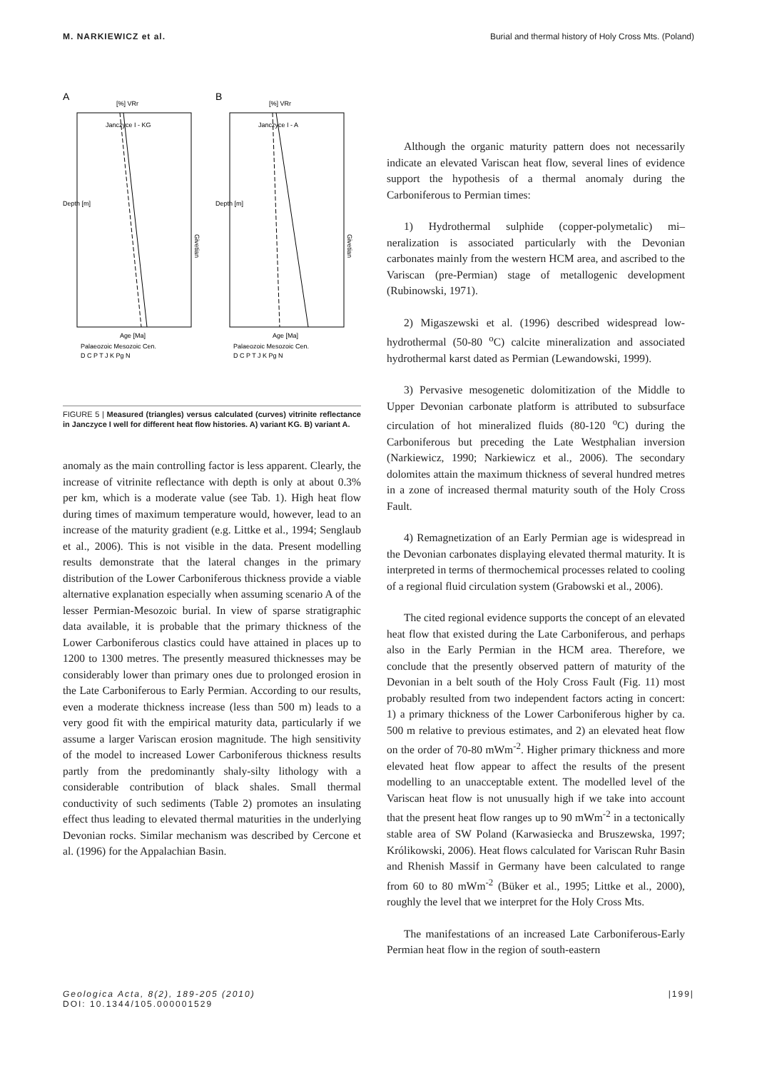M. NARKIEWICZ et al. Burial and thermal history of Holy Cross Mts. (Poland)
A
[%] VRr
Janczyce I - KG
Depth [m]
Age [Ma]
Palaeozoic Mesozoic Cen.
D C P T J K Pg N
Givetian
B
[%] VRr
Janczyce I - A
Depth [m]
Age [Ma]
Palaeozoic Mesozoic Cen.
D C P T J K Pg N
Givetian
FIGURE 5 | Measured (triangles) versus calculated (curves) vitrinite reflectance in Janczyce I well for different heat flow histories. A) variant KG. B) variant A.
anomaly as the main controlling factor is less apparent. Clearly, the increase of vitrinite reflectance with depth is only at about 0.3% per km, which is a moderate value (see Tab. 1). High heat flow during times of maximum temperature would, however, lead to an increase of the maturity gradient (e.g. Littke et al., 1994; Senglaub et al., 2006). This is not visible in the data. Present modelling results demonstrate that the lateral changes in the primary distribution of the Lower Carboniferous thickness provide a viable alternative explanation especially when assuming scenario A of the lesser Permian-Mesozoic burial. In view of sparse stratigraphic data available, it is probable that the primary thickness of the Lower Carboniferous clastics could have attained in places up to 1200 to 1300 metres. The presently measured thicknesses may be considerably lower than primary ones due to prolonged erosion in the Late Carboniferous to Early Permian. According to our results, even a moderate thickness increase (less than 500 m) leads to a very good fit with the empirical maturity data, particularly if we assume a larger Variscan erosion magnitude. The high sensitivity of the model to increased Lower Carboniferous thickness results partly from the predominantly shaly-silty lithology with a considerable contribution of black shales. Small thermal conductivity of such sediments (Table 2) promotes an insulating effect thus leading to elevated thermal maturities in the underlying Devonian rocks. Similar mechanism was described by Cercone et al. (1996) for the Appalachian Basin.
Although the organic maturity pattern does not necessarily indicate an elevated Variscan heat flow, several lines of evidence support the hypothesis of a thermal anomaly during the Carboniferous to Permian times:
1) Hydrothermal sulphide (copper-polymetalic) mi–neralization is associated particularly with the Devonian carbonates mainly from the western HCM area, and ascribed to the Variscan (pre-Permian) stage of metallogenic development (Rubinowski, 1971).
2) Migaszewski et al. (1996) described widespread low-hydrothermal (50-80 <sup>o</sup>C) calcite mineralization and associated hydrothermal karst dated as Permian (Lewandowski, 1999).
3) Pervasive mesogenetic dolomitization of the Middle to Upper Devonian carbonate platform is attributed to subsurface circulation of hot mineralized fluids (80-120 <sup>o</sup>C) during the Carboniferous but preceding the Late Westphalian inversion (Narkiewicz, 1990; Narkiewicz et al., 2006). The secondary dolomites attain the maximum thickness of several hundred metres in a zone of increased thermal maturity south of the Holy Cross Fault.
4) Remagnetization of an Early Permian age is widespread in the Devonian carbonates displaying elevated thermal maturity. It is interpreted in terms of thermochemical processes related to cooling of a regional fluid circulation system (Grabowski et al., 2006).
The cited regional evidence supports the concept of an elevated heat flow that existed during the Late Carboniferous, and perhaps also in the Early Permian in the HCM area. Therefore, we conclude that the presently observed pattern of maturity of the Devonian in a belt south of the Holy Cross Fault (Fig. 11) most probably resulted from two independent factors acting in concert: 1) a primary thickness of the Lower Carboniferous higher by ca. 500 m relative to previous estimates, and 2) an elevated heat flow on the order of 70-80 mWm<sup>-2</sup>. Higher primary thickness and more elevated heat flow appear to affect the results of the present modelling to an unacceptable extent. The modelled level of the Variscan heat flow is not unusually high if we take into account that the present heat flow ranges up to 90 mWm<sup>-2</sup> in a tectonically stable area of SW Poland (Karwasiecka and Bruszewska, 1997; Królikowski, 2006). Heat flows calculated for Variscan Ruhr Basin and Rhenish Massif in Germany have been calculated to range from 60 to 80 mWm<sup>-2</sup> (Büker et al., 1995; Littke et al., 2000), roughly the level that we interpret for the Holy Cross Mts.
The manifestations of an increased Late Carboniferous-Early Permian heat flow in the region of south-eastern
Geologica Acta, 8(2), 189-205 (2010)
DOI: 10.1344/105.000001529 |199|